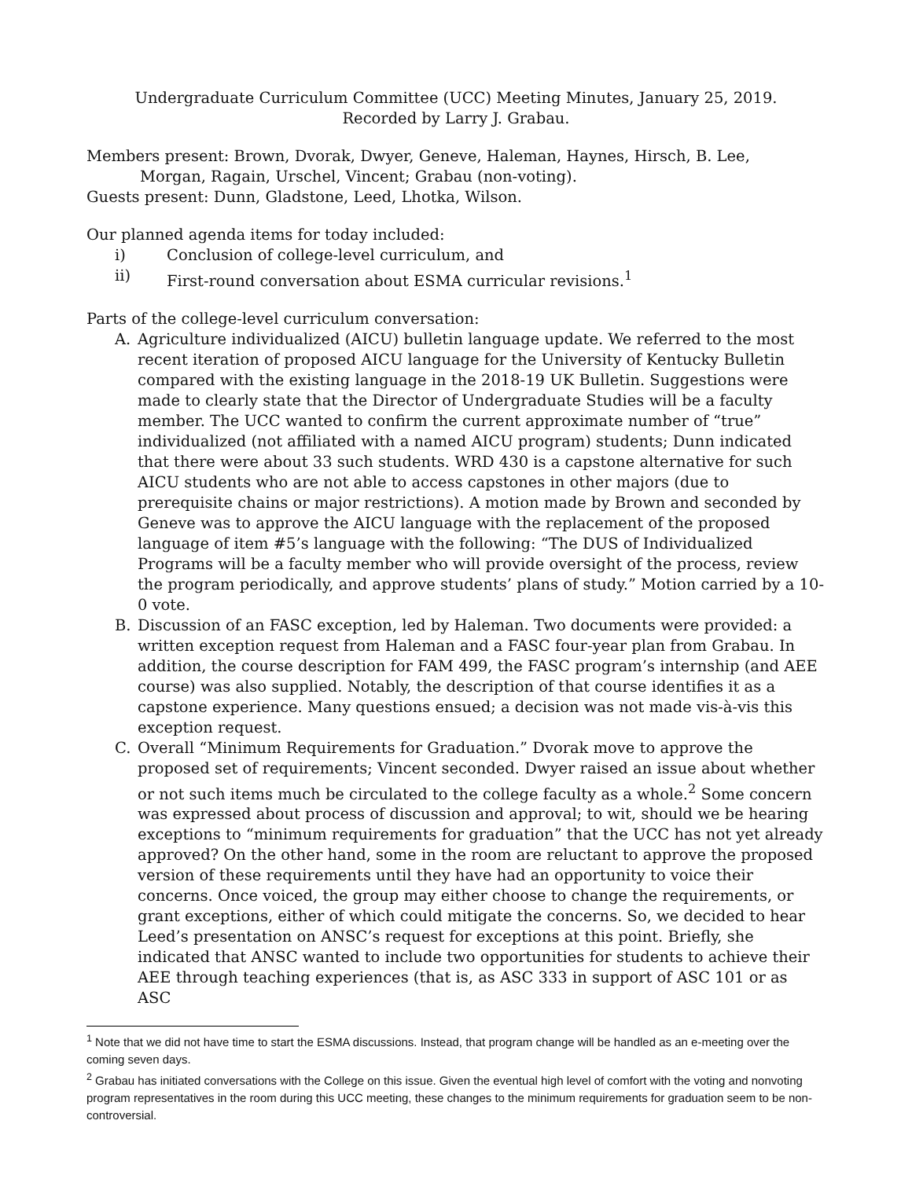Undergraduate Curriculum Committee (UCC) Meeting Minutes, January 25, 2019.
Recorded by Larry J. Grabau.
Members present: Brown, Dvorak, Dwyer, Geneve, Haleman, Haynes, Hirsch, B. Lee,
Morgan, Ragain, Urschel, Vincent; Grabau (non-voting).
Guests present: Dunn, Gladstone, Leed, Lhotka, Wilson.
Our planned agenda items for today included:
i) Conclusion of college-level curriculum, and
ii) First-round conversation about ESMA curricular revisions.<sup>1</sup>
Parts of the college-level curriculum conversation:
A. Agriculture individualized (AICU) bulletin language update. We referred to the most recent iteration of proposed AICU language for the University of Kentucky Bulletin compared with the existing language in the 2018-19 UK Bulletin. Suggestions were made to clearly state that the Director of Undergraduate Studies will be a faculty member. The UCC wanted to confirm the current approximate number of “true” individualized (not affiliated with a named AICU program) students; Dunn indicated that there were about 33 such students. WRD 430 is a capstone alternative for such AICU students who are not able to access capstones in other majors (due to prerequisite chains or major restrictions). A motion made by Brown and seconded by Geneve was to approve the AICU language with the replacement of the proposed language of item #5’s language with the following: “The DUS of Individualized Programs will be a faculty member who will provide oversight of the process, review the program periodically, and approve students’ plans of study.” Motion carried by a 10-0 vote.
B. Discussion of an FASC exception, led by Haleman. Two documents were provided: a written exception request from Haleman and a FASC four-year plan from Grabau. In addition, the course description for FAM 499, the FASC program’s internship (and AEE course) was also supplied. Notably, the description of that course identifies it as a capstone experience. Many questions ensued; a decision was not made vis-à-vis this exception request.
C. Overall “Minimum Requirements for Graduation.” Dvorak move to approve the proposed set of requirements; Vincent seconded. Dwyer raised an issue about whether or not such items much be circulated to the college faculty as a whole.<sup>2</sup> Some concern was expressed about process of discussion and approval; to wit, should we be hearing exceptions to “minimum requirements for graduation” that the UCC has not yet already approved? On the other hand, some in the room are reluctant to approve the proposed version of these requirements until they have had an opportunity to voice their concerns. Once voiced, the group may either choose to change the requirements, or grant exceptions, either of which could mitigate the concerns. So, we decided to hear Leed’s presentation on ANSC’s request for exceptions at this point. Briefly, she indicated that ANSC wanted to include two opportunities for students to achieve their AEE through teaching experiences (that is, as ASC 333 in support of ASC 101 or as ASC
<sup>1</sup> Note that we did not have time to start the ESMA discussions. Instead, that program change will be handled as an e-meeting over the coming seven days.
<sup>2</sup> Grabau has initiated conversations with the College on this issue. Given the eventual high level of comfort with the voting and nonvoting program representatives in the room during this UCC meeting, these changes to the minimum requirements for graduation seem to be non-controversial.